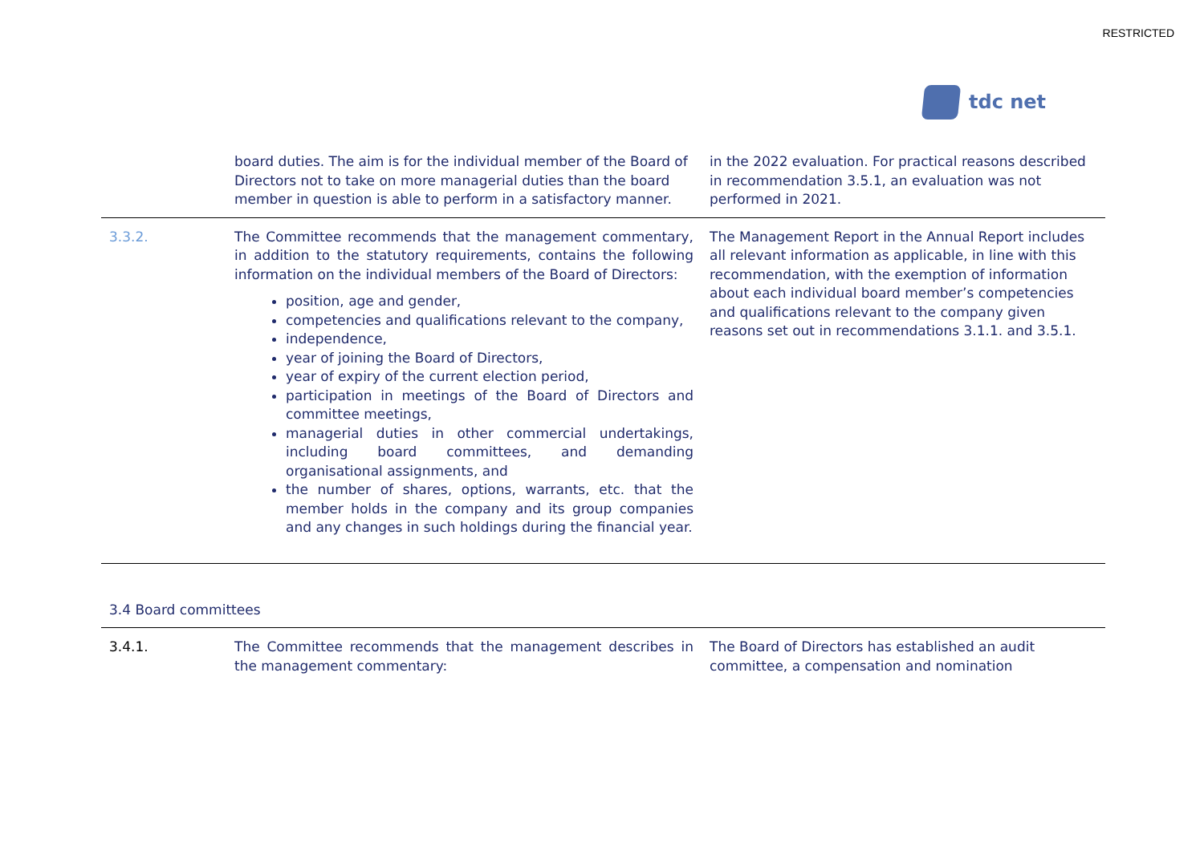RESTRICTED
tdc net
| | board duties. The aim is for the individual member of the Board of Directors not to take on more managerial duties than the board member in question is able to perform in a satisfactory manner. | in the 2022 evaluation. For practical reasons described in recommendation 3.5.1, an evaluation was not performed in 2021. |
| 3.3.2. | The Committee recommends that the management commentary, in addition to the statutory requirements, contains the following information on the individual members of the Board of Directors: position, age and gender, competencies and qualifications relevant to the company, independence, year of joining the Board of Directors, year of expiry of the current election period, participation in meetings of the Board of Directors and committee meetings, managerial duties in other commercial undertakings, including board committees, and demanding organisational assignments, and the number of shares, options, warrants, etc. that the member holds in the company and its group companies and any changes in such holdings during the financial year. | The Management Report in the Annual Report includes all relevant information as applicable, in line with this recommendation, with the exemption of information about each individual board member’s competencies and qualifications relevant to the company given reasons set out in recommendations 3.1.1. and 3.5.1. |
| 3.4 Board committees | | |
| 3.4.1. | The Committee recommends that the management describes in the management commentary: | The Board of Directors has established an audit committee, a compensation and nomination |